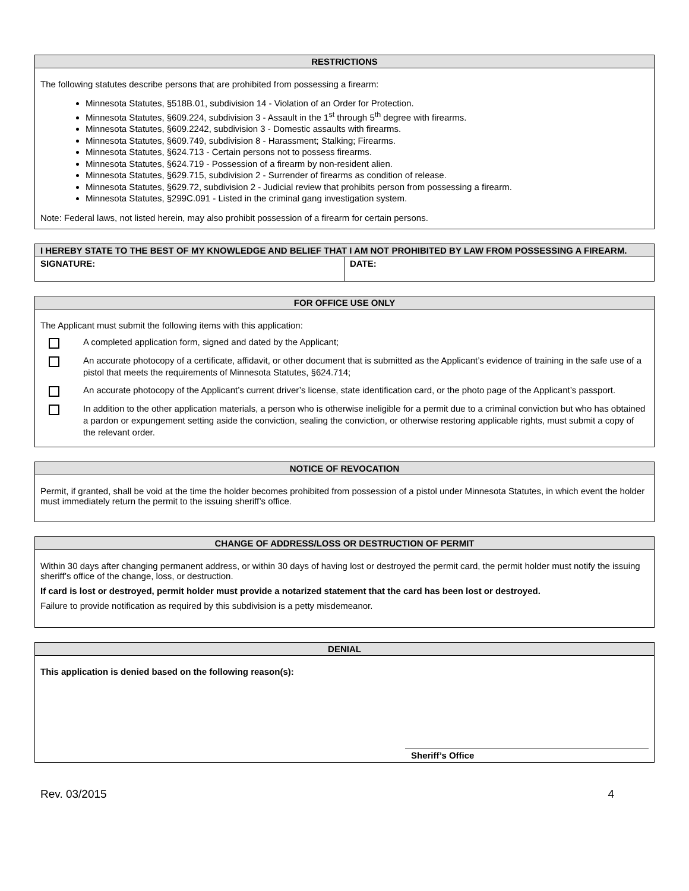RESTRICTIONS
The following statutes describe persons that are prohibited from possessing a firearm:
Minnesota Statutes, §518B.01, subdivision 14 - Violation of an Order for Protection.
Minnesota Statutes, §609.224, subdivision 3 - Assault in the 1<sup>st</sup> through 5<sup>th</sup> degree with firearms.
Minnesota Statutes, §609.2242, subdivision 3 - Domestic assaults with firearms.
Minnesota Statutes, §609.749, subdivision 8 - Harassment; Stalking; Firearms.
Minnesota Statutes, §624.713 - Certain persons not to possess firearms.
Minnesota Statutes, §624.719 - Possession of a firearm by non-resident alien.
Minnesota Statutes, §629.715, subdivision 2 - Surrender of firearms as condition of release.
Minnesota Statutes, §629.72, subdivision 2 - Judicial review that prohibits person from possessing a firearm.
Minnesota Statutes, §299C.091 - Listed in the criminal gang investigation system.
Note: Federal laws, not listed herein, may also prohibit possession of a firearm for certain persons.
I HEREBY STATE TO THE BEST OF MY KNOWLEDGE AND BELIEF THAT I AM NOT PROHIBITED BY LAW FROM POSSESSING A FIREARM.
SIGNATURE: DATE:
FOR OFFICE USE ONLY
The Applicant must submit the following items with this application:
A completed application form, signed and dated by the Applicant;
An accurate photocopy of a certificate, affidavit, or other document that is submitted as the Applicant’s evidence of training in the safe use of a pistol that meets the requirements of Minnesota Statutes, §624.714;
An accurate photocopy of the Applicant’s current driver’s license, state identification card, or the photo page of the Applicant’s passport.
In addition to the other application materials, a person who is otherwise ineligible for a permit due to a criminal conviction but who has obtained a pardon or expungement setting aside the conviction, sealing the conviction, or otherwise restoring applicable rights, must submit a copy of the relevant order.
NOTICE OF REVOCATION
Permit, if granted, shall be void at the time the holder becomes prohibited from possession of a pistol under Minnesota Statutes, in which event the holder must immediately return the permit to the issuing sheriff’s office.
CHANGE OF ADDRESS/LOSS OR DESTRUCTION OF PERMIT
Within 30 days after changing permanent address, or within 30 days of having lost or destroyed the permit card, the permit holder must notify the issuing sheriff’s office of the change, loss, or destruction.
If card is lost or destroyed, permit holder must provide a notarized statement that the card has been lost or destroyed.
Failure to provide notification as required by this subdivision is a petty misdemeanor.
DENIAL
This application is denied based on the following reason(s):
Sheriff’s Office
Rev. 03/2015 4